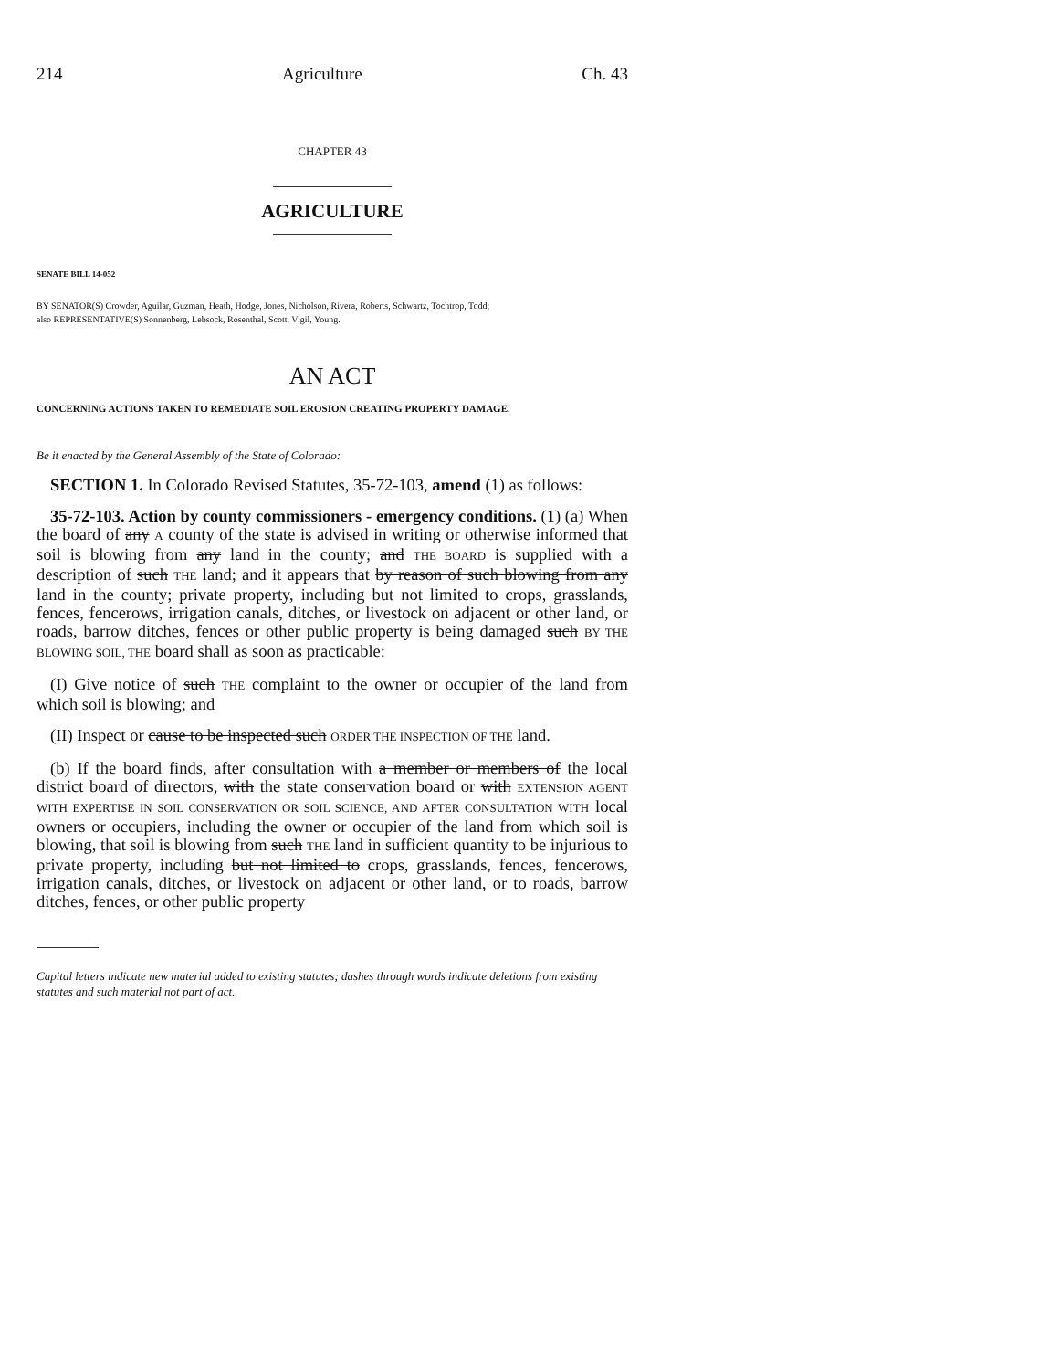214 Agriculture Ch. 43
CHAPTER 43
AGRICULTURE
SENATE BILL 14-052
BY SENATOR(S) Crowder, Aguilar, Guzman, Heath, Hodge, Jones, Nicholson, Rivera, Roberts, Schwartz, Tochtrop, Todd;
also REPRESENTATIVE(S) Sonnenberg, Lebsock, Rosenthal, Scott, Vigil, Young.
AN ACT
CONCERNING ACTIONS TAKEN TO REMEDIATE SOIL EROSION CREATING PROPERTY DAMAGE.
Be it enacted by the General Assembly of the State of Colorado:
SECTION 1. In Colorado Revised Statutes, 35-72-103, amend (1) as follows:
35-72-103. Action by county commissioners - emergency conditions. (1) (a) When the board of any A county of the state is advised in writing or otherwise informed that soil is blowing from any land in the county; and THE BOARD is supplied with a description of such THE land; and it appears that by reason of such blowing from any land in the county; private property, including but not limited to crops, grasslands, fences, fencerows, irrigation canals, ditches, or livestock on adjacent or other land, or roads, barrow ditches, fences or other public property is being damaged such BY THE BLOWING SOIL, THE board shall as soon as practicable:
(I) Give notice of such THE complaint to the owner or occupier of the land from which soil is blowing; and
(II) Inspect or cause to be inspected such ORDER THE INSPECTION OF THE land.
(b) If the board finds, after consultation with a member or members of the local district board of directors, with the state conservation board or with EXTENSION AGENT WITH EXPERTISE IN SOIL CONSERVATION OR SOIL SCIENCE, AND AFTER CONSULTATION WITH local owners or occupiers, including the owner or occupier of the land from which soil is blowing, that soil is blowing from such THE land in sufficient quantity to be injurious to private property, including but not limited to crops, grasslands, fences, fencerows, irrigation canals, ditches, or livestock on adjacent or other land, or to roads, barrow ditches, fences, or other public property
Capital letters indicate new material added to existing statutes; dashes through words indicate deletions from existing statutes and such material not part of act.